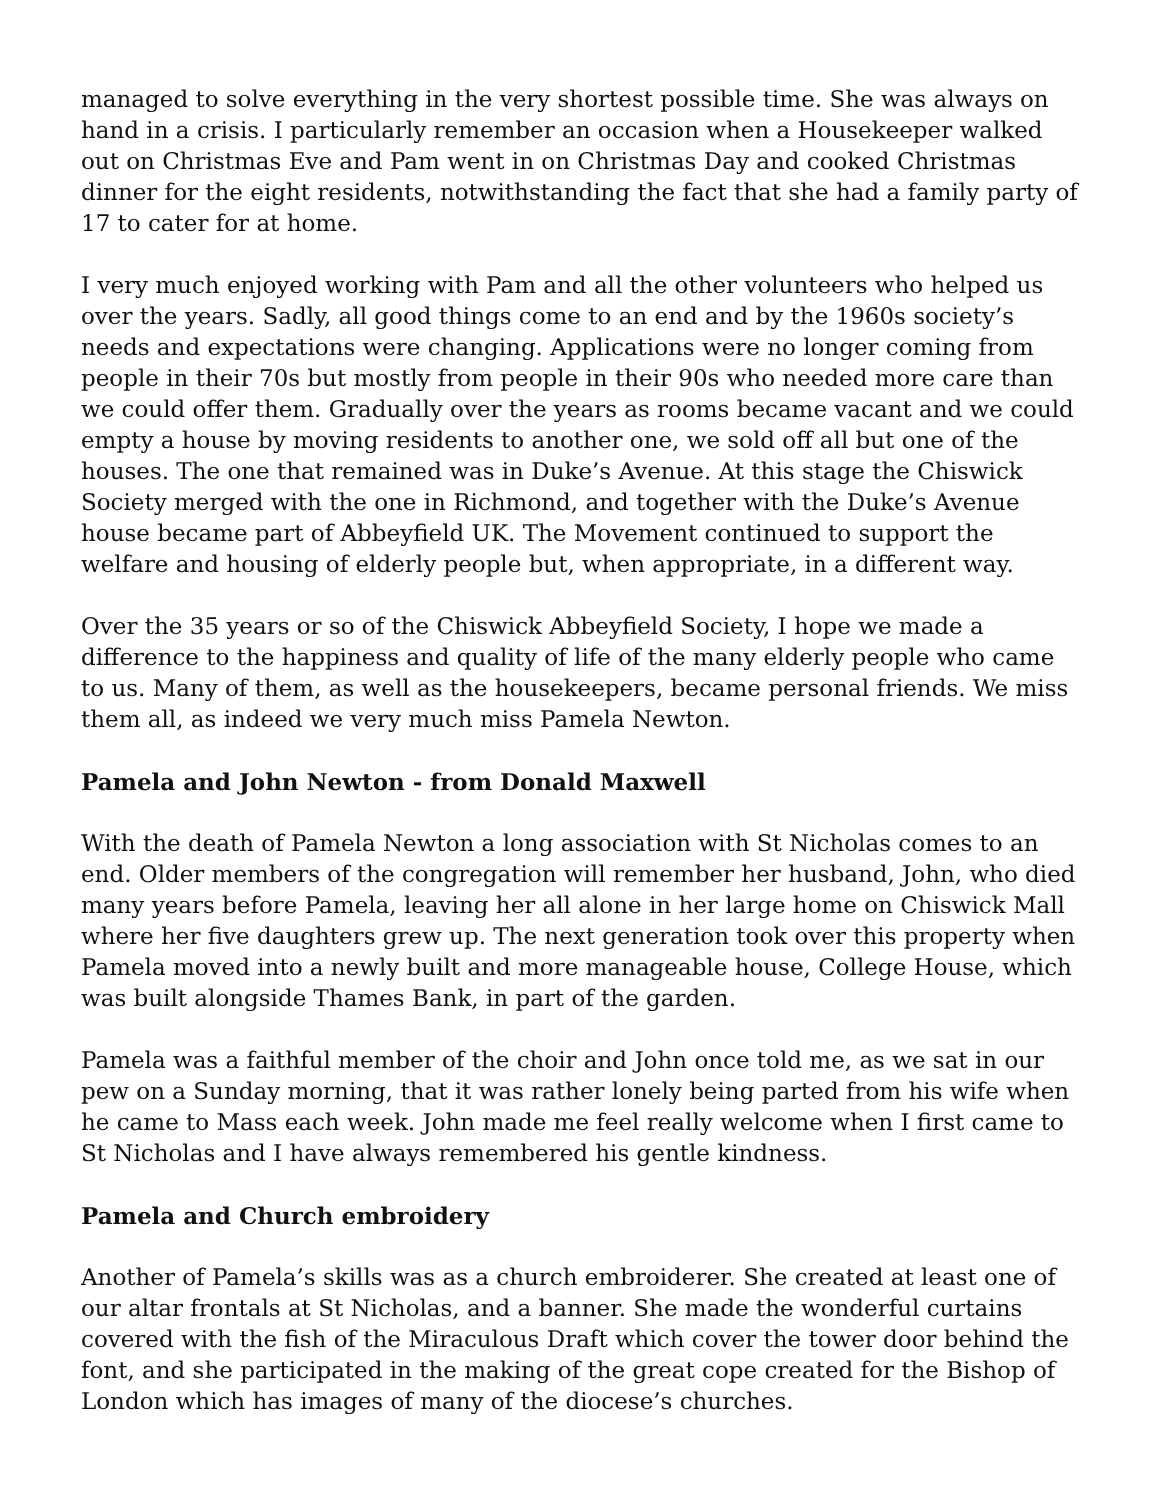managed to solve everything in the very shortest possible time. She was always on hand in a crisis. I particularly remember an occasion when a Housekeeper walked out on Christmas Eve and Pam went in on Christmas Day and cooked Christmas dinner for the eight residents, notwithstanding the fact that she had a family party of 17 to cater for at home.
I very much enjoyed working with Pam and all the other volunteers who helped us over the years. Sadly, all good things come to an end and by the 1960s society’s needs and expectations were changing. Applications were no longer coming from people in their 70s but mostly from people in their 90s who needed more care than we could offer them. Gradually over the years as rooms became vacant and we could empty a house by moving residents to another one, we sold off all but one of the houses. The one that remained was in Duke’s Avenue. At this stage the Chiswick Society merged with the one in Richmond, and together with the Duke’s Avenue house became part of Abbeyfield UK. The Movement continued to support the welfare and housing of elderly people but, when appropriate, in a different way.
Over the 35 years or so of the Chiswick Abbeyfield Society, I hope we made a difference to the happiness and quality of life of the many elderly people who came to us. Many of them, as well as the housekeepers, became personal friends. We miss them all, as indeed we very much miss Pamela Newton.
Pamela and John Newton - from Donald Maxwell
With the death of Pamela Newton a long association with St Nicholas comes to an end. Older members of the congregation will remember her husband, John, who died many years before Pamela, leaving her all alone in her large home on Chiswick Mall where her five daughters grew up. The next generation took over this property when Pamela moved into a newly built and more manageable house, College House, which was built alongside Thames Bank, in part of the garden.
Pamela was a faithful member of the choir and John once told me, as we sat in our pew on a Sunday morning, that it was rather lonely being parted from his wife when he came to Mass each week. John made me feel really welcome when I first came to St Nicholas and I have always remembered his gentle kindness.
Pamela and Church embroidery
Another of Pamela’s skills was as a church embroiderer. She created at least one of our altar frontals at St Nicholas, and a banner. She made the wonderful curtains covered with the fish of the Miraculous Draft which cover the tower door behind the font, and she participated in the making of the great cope created for the Bishop of London which has images of many of the diocese’s churches.